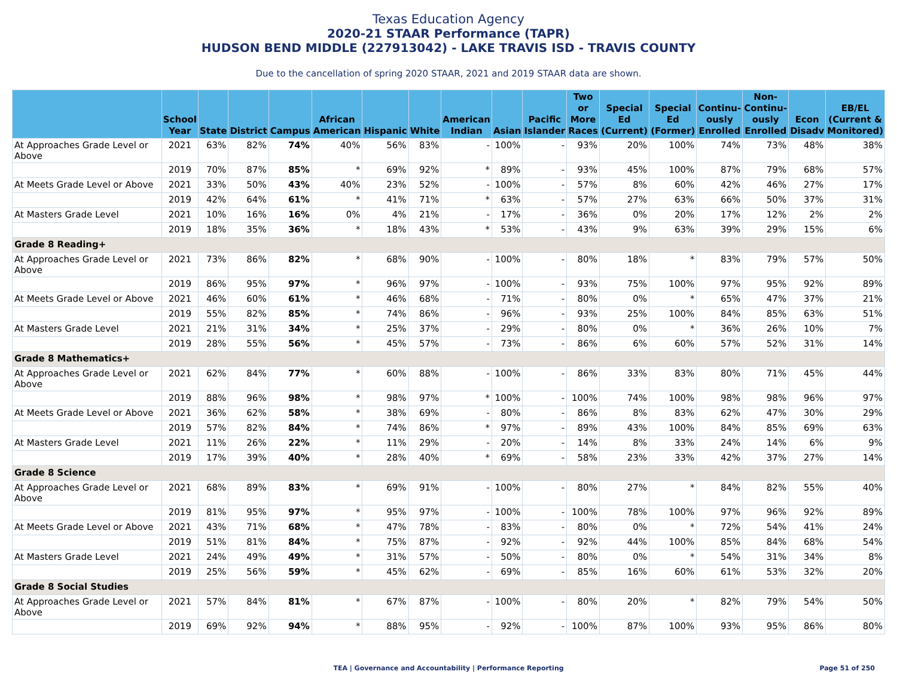Texas Education Agency
2020-21 STAAR Performance (TAPR)
HUDSON BEND MIDDLE (227913042) - LAKE TRAVIS ISD - TRAVIS COUNTY
Due to the cancellation of spring 2020 STAAR, 2021 and 2019 STAAR data are shown.
| | School Year | State | District | Campus | African American | Hispanic | White | American Indian | Asian | Pacific Islander | Two or More Races | Special Ed (Current) | Special Ed (Former) | Continu-ously Enrolled | Non-Continu-ously Enrolled | Econ Disadv | EB/EL (Current & Monitored) |
| --- | --- | --- | --- | --- | --- | --- | --- | --- | --- | --- | --- | --- | --- | --- | --- | --- | --- |
| At Approaches Grade Level or Above | 2021 | 63% | 82% | 74% | 40% | 56% | 83% | - | 100% | - | 93% | 20% | 100% | 74% | 73% | 48% | 38% |
| | 2019 | 70% | 87% | 85% | * | 69% | 92% | * | 89% | - | 93% | 45% | 100% | 87% | 79% | 68% | 57% |
| At Meets Grade Level or Above | 2021 | 33% | 50% | 43% | 40% | 23% | 52% | - | 100% | - | 57% | 8% | 60% | 42% | 46% | 27% | 17% |
| | 2019 | 42% | 64% | 61% | * | 41% | 71% | * | 63% | - | 57% | 27% | 63% | 66% | 50% | 37% | 31% |
| At Masters Grade Level | 2021 | 10% | 16% | 16% | 0% | 4% | 21% | - | 17% | - | 36% | 0% | 20% | 17% | 12% | 2% | 2% |
| | 2019 | 18% | 35% | 36% | * | 18% | 43% | * | 53% | - | 43% | 9% | 63% | 39% | 29% | 15% | 6% |
| Grade 8 Reading+ | | | | | | | | | | | | | | | | | |
| At Approaches Grade Level or Above | 2021 | 73% | 86% | 82% | * | 68% | 90% | - | 100% | - | 80% | 18% | * | 83% | 79% | 57% | 50% |
| | 2019 | 86% | 95% | 97% | * | 96% | 97% | - | 100% | - | 93% | 75% | 100% | 97% | 95% | 92% | 89% |
| At Meets Grade Level or Above | 2021 | 46% | 60% | 61% | * | 46% | 68% | - | 71% | - | 80% | 0% | * | 65% | 47% | 37% | 21% |
| | 2019 | 55% | 82% | 85% | * | 74% | 86% | - | 96% | - | 93% | 25% | 100% | 84% | 85% | 63% | 51% |
| At Masters Grade Level | 2021 | 21% | 31% | 34% | * | 25% | 37% | - | 29% | - | 80% | 0% | * | 36% | 26% | 10% | 7% |
| | 2019 | 28% | 55% | 56% | * | 45% | 57% | - | 73% | - | 86% | 6% | 60% | 57% | 52% | 31% | 14% |
| Grade 8 Mathematics+ | | | | | | | | | | | | | | | | | |
| At Approaches Grade Level or Above | 2021 | 62% | 84% | 77% | * | 60% | 88% | - | 100% | - | 86% | 33% | 83% | 80% | 71% | 45% | 44% |
| | 2019 | 88% | 96% | 98% | * | 98% | 97% | * | 100% | - | 100% | 74% | 100% | 98% | 98% | 96% | 97% |
| At Meets Grade Level or Above | 2021 | 36% | 62% | 58% | * | 38% | 69% | - | 80% | - | 86% | 8% | 83% | 62% | 47% | 30% | 29% |
| | 2019 | 57% | 82% | 84% | * | 74% | 86% | * | 97% | - | 89% | 43% | 100% | 84% | 85% | 69% | 63% |
| At Masters Grade Level | 2021 | 11% | 26% | 22% | * | 11% | 29% | - | 20% | - | 14% | 8% | 33% | 24% | 14% | 6% | 9% |
| | 2019 | 17% | 39% | 40% | * | 28% | 40% | * | 69% | - | 58% | 23% | 33% | 42% | 37% | 27% | 14% |
| Grade 8 Science | | | | | | | | | | | | | | | | | |
| At Approaches Grade Level or Above | 2021 | 68% | 89% | 83% | * | 69% | 91% | - | 100% | - | 80% | 27% | * | 84% | 82% | 55% | 40% |
| | 2019 | 81% | 95% | 97% | * | 95% | 97% | - | 100% | - | 100% | 78% | 100% | 97% | 96% | 92% | 89% |
| At Meets Grade Level or Above | 2021 | 43% | 71% | 68% | * | 47% | 78% | - | 83% | - | 80% | 0% | * | 72% | 54% | 41% | 24% |
| | 2019 | 51% | 81% | 84% | * | 75% | 87% | - | 92% | - | 92% | 44% | 100% | 85% | 84% | 68% | 54% |
| At Masters Grade Level | 2021 | 24% | 49% | 49% | * | 31% | 57% | - | 50% | - | 80% | 0% | * | 54% | 31% | 34% | 8% |
| | 2019 | 25% | 56% | 59% | * | 45% | 62% | - | 69% | - | 85% | 16% | 60% | 61% | 53% | 32% | 20% |
| Grade 8 Social Studies | | | | | | | | | | | | | | | | | |
| At Approaches Grade Level or Above | 2021 | 57% | 84% | 81% | * | 67% | 87% | - | 100% | - | 80% | 20% | * | 82% | 79% | 54% | 50% |
| | 2019 | 69% | 92% | 94% | * | 88% | 95% | - | 92% | - | 100% | 87% | 100% | 93% | 95% | 86% | 80% |
TEA | Governance and Accountability | Performance Reporting Page 51 of 250